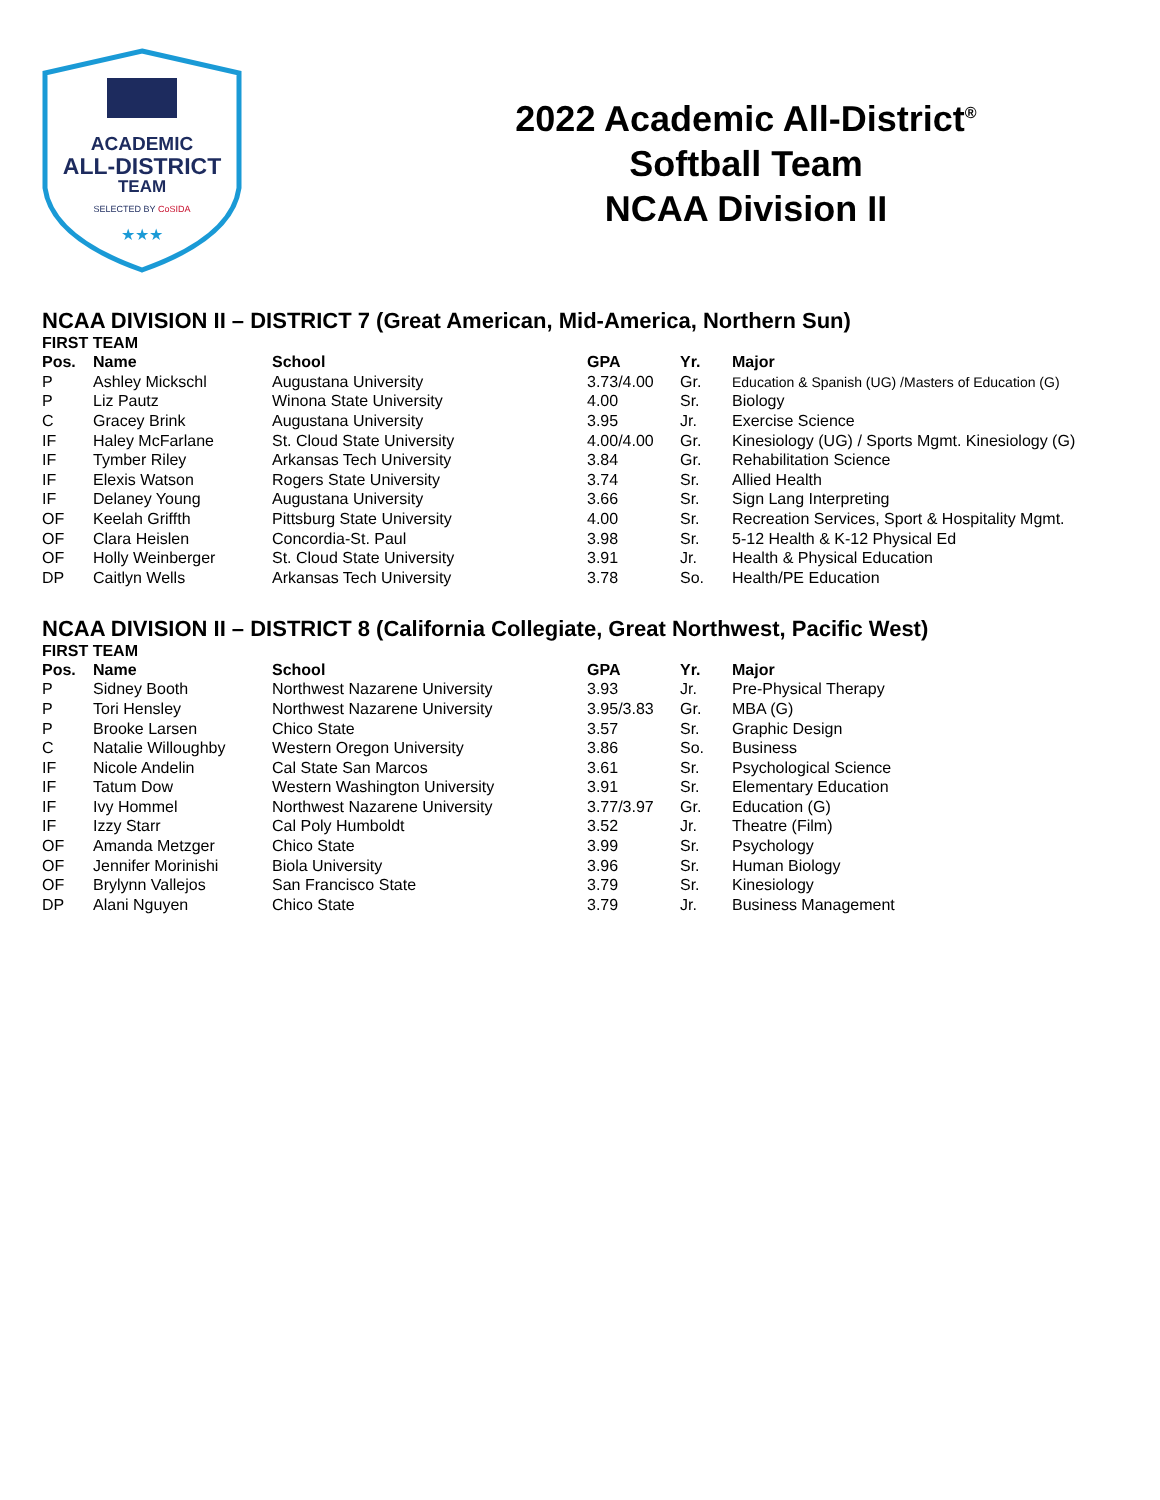ACADEMIC
ALL-DISTRICT
TEAM
SELECTED BY CoSIDA
★★★
2022 Academic All-District<sup>®</sup>
Softball Team
NCAA Division II
NCAA DIVISION II – DISTRICT 7 (Great American, Mid-America, Northern Sun)
FIRST TEAM
| Pos. | Name | School | GPA | Yr. | Major |
| --- | --- | --- | --- | --- | --- |
| P | Ashley Mickschl | Augustana University | 3.73/4.00 | Gr. | Education & Spanish (UG) /Masters of Education (G) |
| P | Liz Pautz | Winona State University | 4.00 | Sr. | Biology |
| C | Gracey Brink | Augustana University | 3.95 | Jr. | Exercise Science |
| IF | Haley McFarlane | St. Cloud State University | 4.00/4.00 | Gr. | Kinesiology (UG) / Sports Mgmt. Kinesiology (G) |
| IF | Tymber Riley | Arkansas Tech University | 3.84 | Gr. | Rehabilitation Science |
| IF | Elexis Watson | Rogers State University | 3.74 | Sr. | Allied Health |
| IF | Delaney Young | Augustana University | 3.66 | Sr. | Sign Lang Interpreting |
| OF | Keelah Griffth | Pittsburg State University | 4.00 | Sr. | Recreation Services, Sport & Hospitality Mgmt. |
| OF | Clara Heislen | Concordia-St. Paul | 3.98 | Sr. | 5-12 Health & K-12 Physical Ed |
| OF | Holly Weinberger | St. Cloud State University | 3.91 | Jr. | Health & Physical Education |
| DP | Caitlyn Wells | Arkansas Tech University | 3.78 | So. | Health/PE Education |
NCAA DIVISION II – DISTRICT 8 (California Collegiate, Great Northwest, Pacific West)
FIRST TEAM
| Pos. | Name | School | GPA | Yr. | Major |
| --- | --- | --- | --- | --- | --- |
| P | Sidney Booth | Northwest Nazarene University | 3.93 | Jr. | Pre-Physical Therapy |
| P | Tori Hensley | Northwest Nazarene University | 3.95/3.83 | Gr. | MBA (G) |
| P | Brooke Larsen | Chico State | 3.57 | Sr. | Graphic Design |
| C | Natalie Willoughby | Western Oregon University | 3.86 | So. | Business |
| IF | Nicole Andelin | Cal State San Marcos | 3.61 | Sr. | Psychological Science |
| IF | Tatum Dow | Western Washington University | 3.91 | Sr. | Elementary Education |
| IF | Ivy Hommel | Northwest Nazarene University | 3.77/3.97 | Gr. | Education (G) |
| IF | Izzy Starr | Cal Poly Humboldt | 3.52 | Jr. | Theatre (Film) |
| OF | Amanda Metzger | Chico State | 3.99 | Sr. | Psychology |
| OF | Jennifer Morinishi | Biola University | 3.96 | Sr. | Human Biology |
| OF | Brylynn Vallejos | San Francisco State | 3.79 | Sr. | Kinesiology |
| DP | Alani Nguyen | Chico State | 3.79 | Jr. | Business Management |